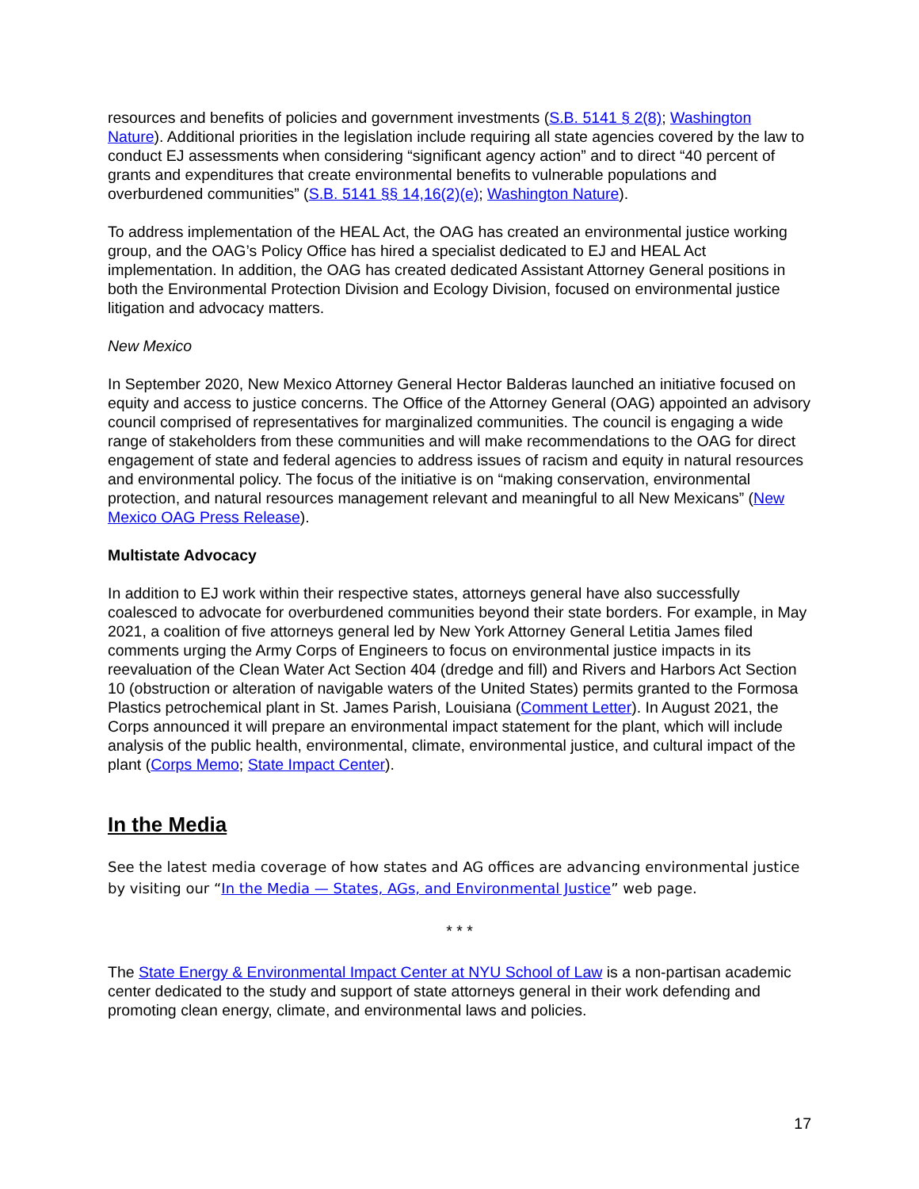resources and benefits of policies and government investments (S.B. 5141 § 2(8); Washington Nature). Additional priorities in the legislation include requiring all state agencies covered by the law to conduct EJ assessments when considering “significant agency action” and to direct “40 percent of grants and expenditures that create environmental benefits to vulnerable populations and overburdened communities” (S.B. 5141 §§ 14,16(2)(e); Washington Nature).
To address implementation of the HEAL Act, the OAG has created an environmental justice working group, and the OAG’s Policy Office has hired a specialist dedicated to EJ and HEAL Act implementation. In addition, the OAG has created dedicated Assistant Attorney General positions in both the Environmental Protection Division and Ecology Division, focused on environmental justice litigation and advocacy matters.
New Mexico
In September 2020, New Mexico Attorney General Hector Balderas launched an initiative focused on equity and access to justice concerns. The Office of the Attorney General (OAG) appointed an advisory council comprised of representatives for marginalized communities. The council is engaging a wide range of stakeholders from these communities and will make recommendations to the OAG for direct engagement of state and federal agencies to address issues of racism and equity in natural resources and environmental policy. The focus of the initiative is on “making conservation, environmental protection, and natural resources management relevant and meaningful to all New Mexicans” (New Mexico OAG Press Release).
Multistate Advocacy
In addition to EJ work within their respective states, attorneys general have also successfully coalesced to advocate for overburdened communities beyond their state borders. For example, in May 2021, a coalition of five attorneys general led by New York Attorney General Letitia James filed comments urging the Army Corps of Engineers to focus on environmental justice impacts in its reevaluation of the Clean Water Act Section 404 (dredge and fill) and Rivers and Harbors Act Section 10 (obstruction or alteration of navigable waters of the United States) permits granted to the Formosa Plastics petrochemical plant in St. James Parish, Louisiana (Comment Letter). In August 2021, the Corps announced it will prepare an environmental impact statement for the plant, which will include analysis of the public health, environmental, climate, environmental justice, and cultural impact of the plant (Corps Memo; State Impact Center).
In the Media
See the latest media coverage of how states and AG offices are advancing environmental justice by visiting our “In the Media — States, AGs, and Environmental Justice” web page.
* * *
The State Energy & Environmental Impact Center at NYU School of Law is a non-partisan academic center dedicated to the study and support of state attorneys general in their work defending and promoting clean energy, climate, and environmental laws and policies.
17